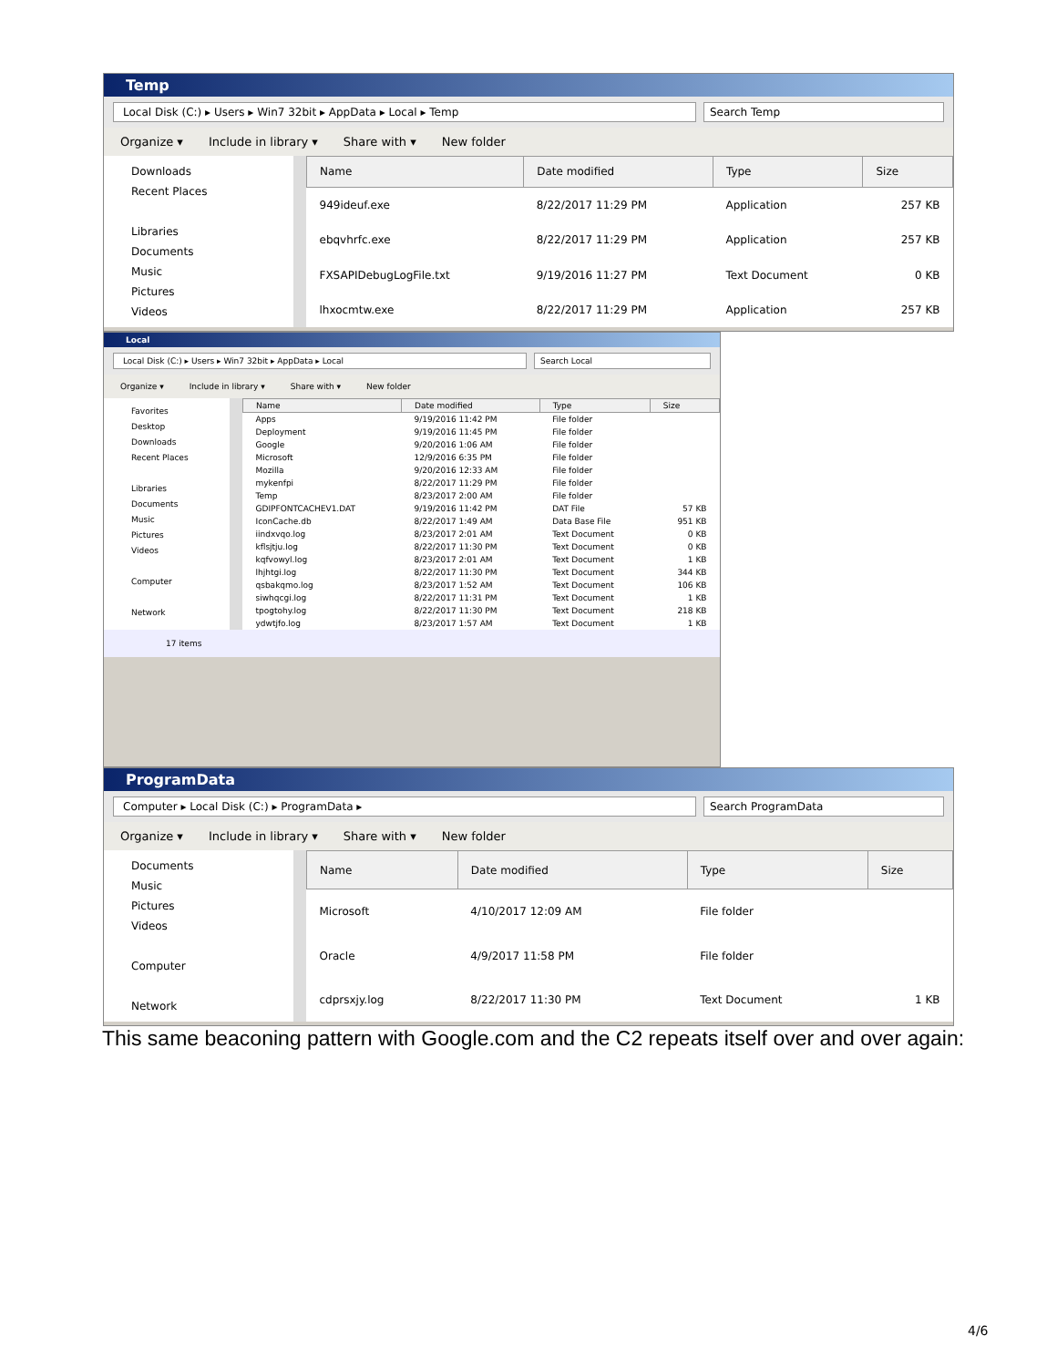Temp
Local Disk (C:) ▸ Users ▸ Win7 32bit ▸ AppData ▸ Local ▸ Temp
Search Temp
Organize ▾ Include in library ▾ Share with ▾ New folder
Downloads
Recent Places
Libraries
Documents
Music
Pictures
Videos
| Name | Date modified | Type | Size |
| --- | --- | --- | --- |
| 949ideuf.exe | 8/22/2017 11:29 PM | Application | 257 KB |
| ebqvhrfc.exe | 8/22/2017 11:29 PM | Application | 257 KB |
| FXSAPIDebugLogFile.txt | 9/19/2016 11:27 PM | Text Document | 0 KB |
| lhxocmtw.exe | 8/22/2017 11:29 PM | Application | 257 KB |
Local
Local Disk (C:) ▸ Users ▸ Win7 32bit ▸ AppData ▸ Local
Search Local
Organize ▾ Include in library ▾ Share with ▾ New folder
Favorites
Desktop
Downloads
Recent Places
Libraries
Documents
Music
Pictures
Videos
Computer
Network
| Name | Date modified | Type | Size |
| --- | --- | --- | --- |
| Apps | 9/19/2016 11:42 PM | File folder | |
| Deployment | 9/19/2016 11:45 PM | File folder | |
| Google | 9/20/2016 1:06 AM | File folder | |
| Microsoft | 12/9/2016 6:35 PM | File folder | |
| Mozilla | 9/20/2016 12:33 AM | File folder | |
| mykenfpi | 8/22/2017 11:29 PM | File folder | |
| Temp | 8/23/2017 2:00 AM | File folder | |
| GDIPFONTCACHEV1.DAT | 9/19/2016 11:42 PM | DAT File | 57 KB |
| IconCache.db | 8/22/2017 1:49 AM | Data Base File | 951 KB |
| iindxvqo.log | 8/23/2017 2:01 AM | Text Document | 0 KB |
| kflsjtju.log | 8/22/2017 11:30 PM | Text Document | 0 KB |
| kqfvowyl.log | 8/23/2017 2:01 AM | Text Document | 1 KB |
| lhjhtgi.log | 8/22/2017 11:30 PM | Text Document | 344 KB |
| qsbakqmo.log | 8/23/2017 1:52 AM | Text Document | 106 KB |
| siwhqcgi.log | 8/22/2017 11:31 PM | Text Document | 1 KB |
| tpogtohy.log | 8/22/2017 11:30 PM | Text Document | 218 KB |
| ydwtjfo.log | 8/23/2017 1:57 AM | Text Document | 1 KB |
17 items
ProgramData
Computer ▸ Local Disk (C:) ▸ ProgramData ▸
Search ProgramData
Organize ▾ Include in library ▾ Share with ▾ New folder
Documents
Music
Pictures
Videos
Computer
Network
| Name | Date modified | Type | Size |
| --- | --- | --- | --- |
| Microsoft | 4/10/2017 12:09 AM | File folder | |
| Oracle | 4/9/2017 11:58 PM | File folder | |
| cdprsxjy.log | 8/22/2017 11:30 PM | Text Document | 1 KB |
This same beaconing pattern with Google.com and the C2 repeats itself over and over again:
4/6